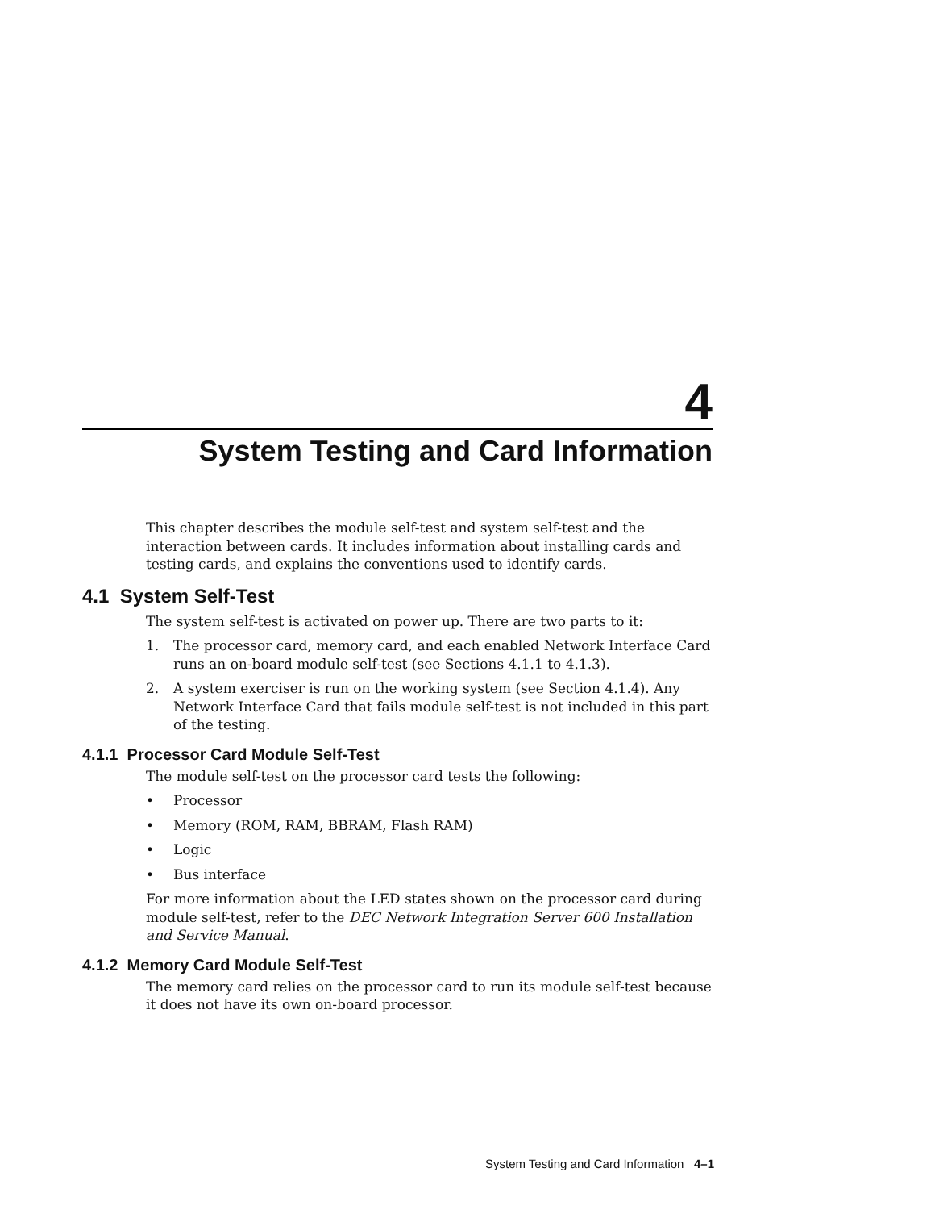4
System Testing and Card Information
This chapter describes the module self-test and system self-test and the interaction between cards. It includes information about installing cards and testing cards, and explains the conventions used to identify cards.
4.1 System Self-Test
The system self-test is activated on power up. There are two parts to it:
1. The processor card, memory card, and each enabled Network Interface Card runs an on-board module self-test (see Sections 4.1.1 to 4.1.3).
2. A system exerciser is run on the working system (see Section 4.1.4). Any Network Interface Card that fails module self-test is not included in this part of the testing.
4.1.1 Processor Card Module Self-Test
The module self-test on the processor card tests the following:
• Processor
• Memory (ROM, RAM, BBRAM, Flash RAM)
• Logic
• Bus interface
For more information about the LED states shown on the processor card during module self-test, refer to the DEC Network Integration Server 600 Installation and Service Manual.
4.1.2 Memory Card Module Self-Test
The memory card relies on the processor card to run its module self-test because it does not have its own on-board processor.
System Testing and Card Information 4–1